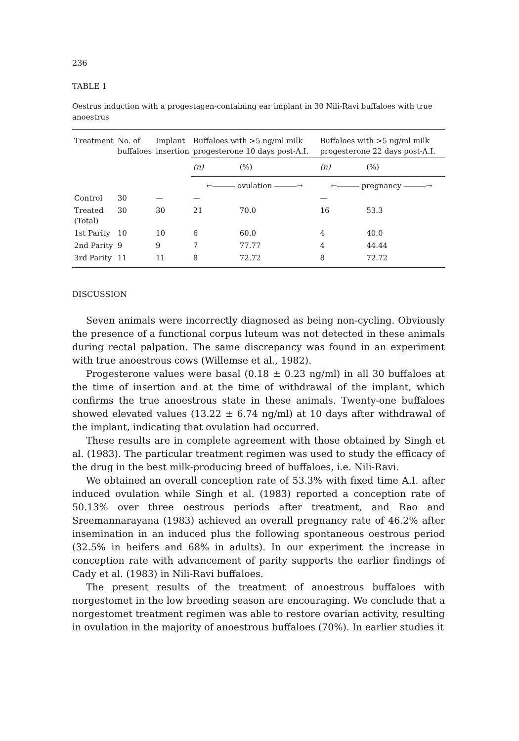236
TABLE 1
Oestrus induction with a progestagen-containing ear implant in 30 Nili-Ravi buffaloes with true anoestrus
| Treatment | No. of buffaloes | Implant insertion | Buffaloes with >5 ng/ml milk progesterone 10 days post-A.I. | | Buffaloes with >5 ng/ml milk progesterone 22 days post-A.I. | |
| --- | --- | --- | --- | --- | --- | --- |
| | | | (n) | (%) | (n) | (%) |
| | | | ←――― ovulation ―――→ | | ←――― pregnancy ―――→ | |
| Control | 30 | — | — | | — | |
| Treated (Total) | 30 | 30 | 21 | 70.0 | 16 | 53.3 |
| 1st Parity | 10 | 10 | 6 | 60.0 | 4 | 40.0 |
| 2nd Parity | 9 | 9 | 7 | 77.77 | 4 | 44.44 |
| 3rd Parity | 11 | 11 | 8 | 72.72 | 8 | 72.72 |
DISCUSSION
Seven animals were incorrectly diagnosed as being non-cycling. Obviously the presence of a functional corpus luteum was not detected in these animals during rectal palpation. The same discrepancy was found in an experiment with true anoestrous cows (Willemse et al., 1982).
Progesterone values were basal (0.18 ± 0.23 ng/ml) in all 30 buffaloes at the time of insertion and at the time of withdrawal of the implant, which confirms the true anoestrous state in these animals. Twenty-one buffaloes showed elevated values (13.22 ± 6.74 ng/ml) at 10 days after withdrawal of the implant, indicating that ovulation had occurred.
These results are in complete agreement with those obtained by Singh et al. (1983). The particular treatment regimen was used to study the efficacy of the drug in the best milk-producing breed of buffaloes, i.e. Nili-Ravi.
We obtained an overall conception rate of 53.3% with fixed time A.I. after induced ovulation while Singh et al. (1983) reported a conception rate of 50.13% over three oestrous periods after treatment, and Rao and Sreemannarayana (1983) achieved an overall pregnancy rate of 46.2% after insemination in an induced plus the following spontaneous oestrous period (32.5% in heifers and 68% in adults). In our experiment the increase in conception rate with advancement of parity supports the earlier findings of Cady et al. (1983) in Nili-Ravi buffaloes.
The present results of the treatment of anoestrous buffaloes with norgestomet in the low breeding season are encouraging. We conclude that a norgestomet treatment regimen was able to restore ovarian activity, resulting in ovulation in the majority of anoestrous buffaloes (70%). In earlier studies it